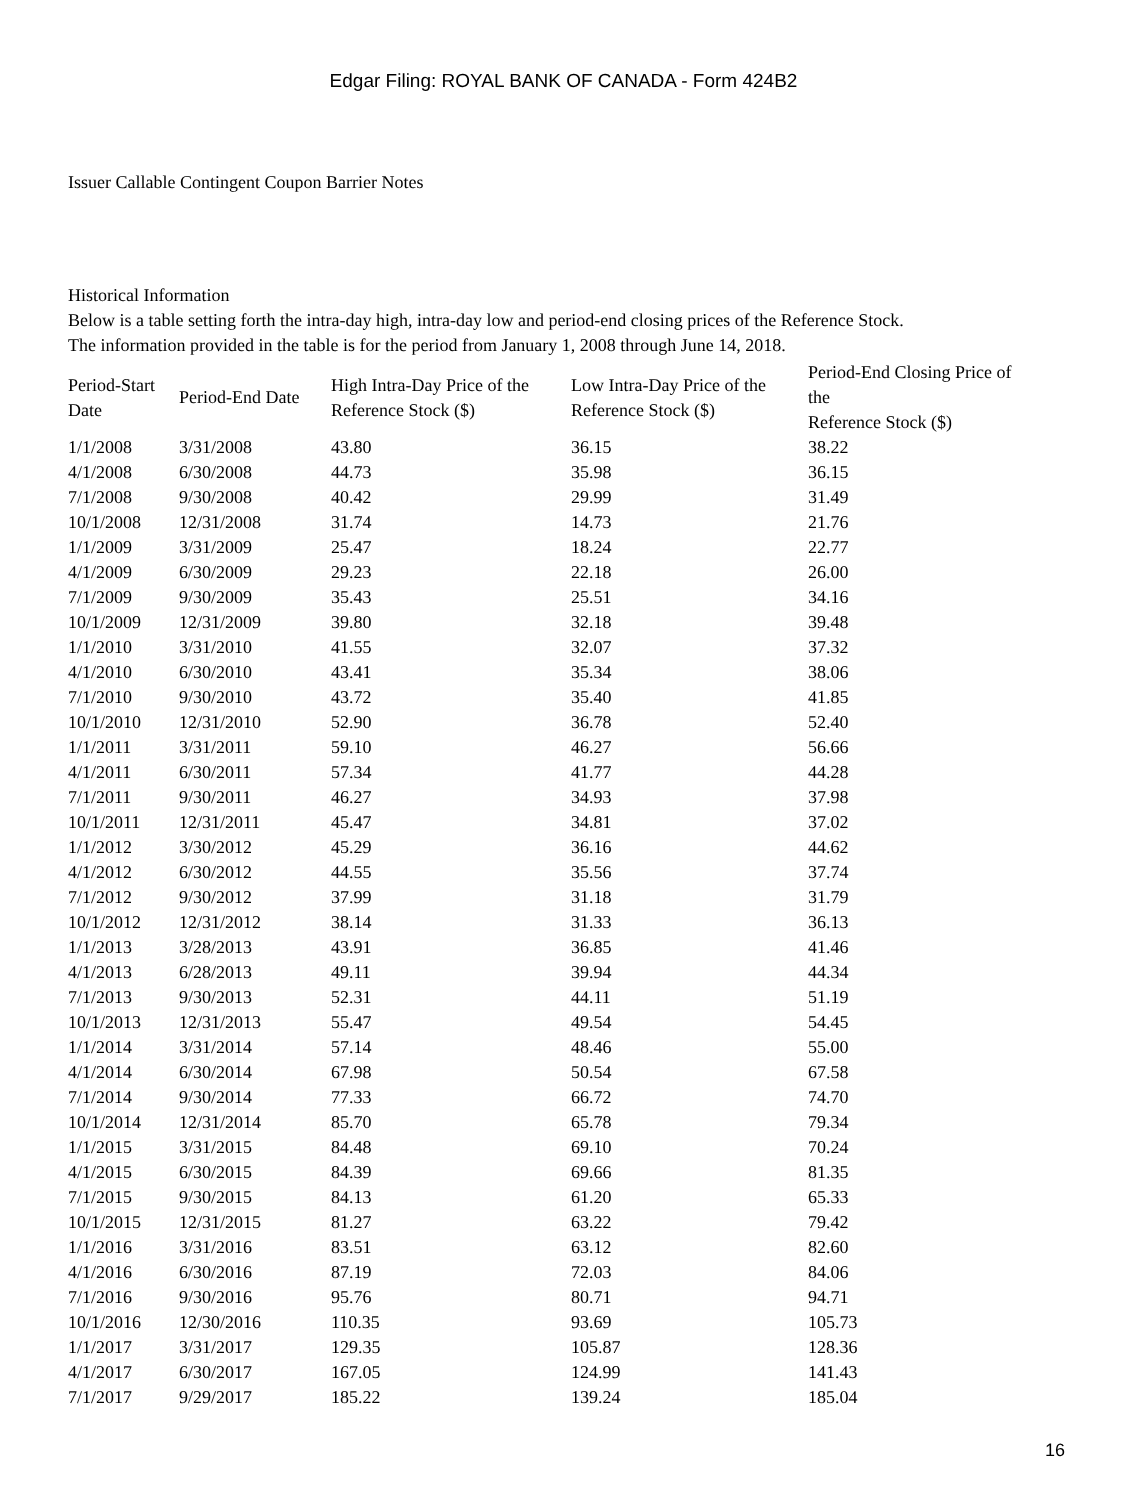Edgar Filing: ROYAL BANK OF CANADA - Form 424B2
Issuer Callable Contingent Coupon Barrier Notes
Historical Information
Below is a table setting forth the intra-day high, intra-day low and period-end closing prices of the Reference Stock.
The information provided in the table is for the period from January 1, 2008 through June 14, 2018.
| Period-Start Date | Period-End Date | High Intra-Day Price of the Reference Stock ($) | Low Intra-Day Price of the Reference Stock ($) | Period-End Closing Price of the Reference Stock ($) |
| --- | --- | --- | --- | --- |
| 1/1/2008 | 3/31/2008 | 43.80 | 36.15 | 38.22 |
| 4/1/2008 | 6/30/2008 | 44.73 | 35.98 | 36.15 |
| 7/1/2008 | 9/30/2008 | 40.42 | 29.99 | 31.49 |
| 10/1/2008 | 12/31/2008 | 31.74 | 14.73 | 21.76 |
| 1/1/2009 | 3/31/2009 | 25.47 | 18.24 | 22.77 |
| 4/1/2009 | 6/30/2009 | 29.23 | 22.18 | 26.00 |
| 7/1/2009 | 9/30/2009 | 35.43 | 25.51 | 34.16 |
| 10/1/2009 | 12/31/2009 | 39.80 | 32.18 | 39.48 |
| 1/1/2010 | 3/31/2010 | 41.55 | 32.07 | 37.32 |
| 4/1/2010 | 6/30/2010 | 43.41 | 35.34 | 38.06 |
| 7/1/2010 | 9/30/2010 | 43.72 | 35.40 | 41.85 |
| 10/1/2010 | 12/31/2010 | 52.90 | 36.78 | 52.40 |
| 1/1/2011 | 3/31/2011 | 59.10 | 46.27 | 56.66 |
| 4/1/2011 | 6/30/2011 | 57.34 | 41.77 | 44.28 |
| 7/1/2011 | 9/30/2011 | 46.27 | 34.93 | 37.98 |
| 10/1/2011 | 12/31/2011 | 45.47 | 34.81 | 37.02 |
| 1/1/2012 | 3/30/2012 | 45.29 | 36.16 | 44.62 |
| 4/1/2012 | 6/30/2012 | 44.55 | 35.56 | 37.74 |
| 7/1/2012 | 9/30/2012 | 37.99 | 31.18 | 31.79 |
| 10/1/2012 | 12/31/2012 | 38.14 | 31.33 | 36.13 |
| 1/1/2013 | 3/28/2013 | 43.91 | 36.85 | 41.46 |
| 4/1/2013 | 6/28/2013 | 49.11 | 39.94 | 44.34 |
| 7/1/2013 | 9/30/2013 | 52.31 | 44.11 | 51.19 |
| 10/1/2013 | 12/31/2013 | 55.47 | 49.54 | 54.45 |
| 1/1/2014 | 3/31/2014 | 57.14 | 48.46 | 55.00 |
| 4/1/2014 | 6/30/2014 | 67.98 | 50.54 | 67.58 |
| 7/1/2014 | 9/30/2014 | 77.33 | 66.72 | 74.70 |
| 10/1/2014 | 12/31/2014 | 85.70 | 65.78 | 79.34 |
| 1/1/2015 | 3/31/2015 | 84.48 | 69.10 | 70.24 |
| 4/1/2015 | 6/30/2015 | 84.39 | 69.66 | 81.35 |
| 7/1/2015 | 9/30/2015 | 84.13 | 61.20 | 65.33 |
| 10/1/2015 | 12/31/2015 | 81.27 | 63.22 | 79.42 |
| 1/1/2016 | 3/31/2016 | 83.51 | 63.12 | 82.60 |
| 4/1/2016 | 6/30/2016 | 87.19 | 72.03 | 84.06 |
| 7/1/2016 | 9/30/2016 | 95.76 | 80.71 | 94.71 |
| 10/1/2016 | 12/30/2016 | 110.35 | 93.69 | 105.73 |
| 1/1/2017 | 3/31/2017 | 129.35 | 105.87 | 128.36 |
| 4/1/2017 | 6/30/2017 | 167.05 | 124.99 | 141.43 |
| 7/1/2017 | 9/29/2017 | 185.22 | 139.24 | 185.04 |
16